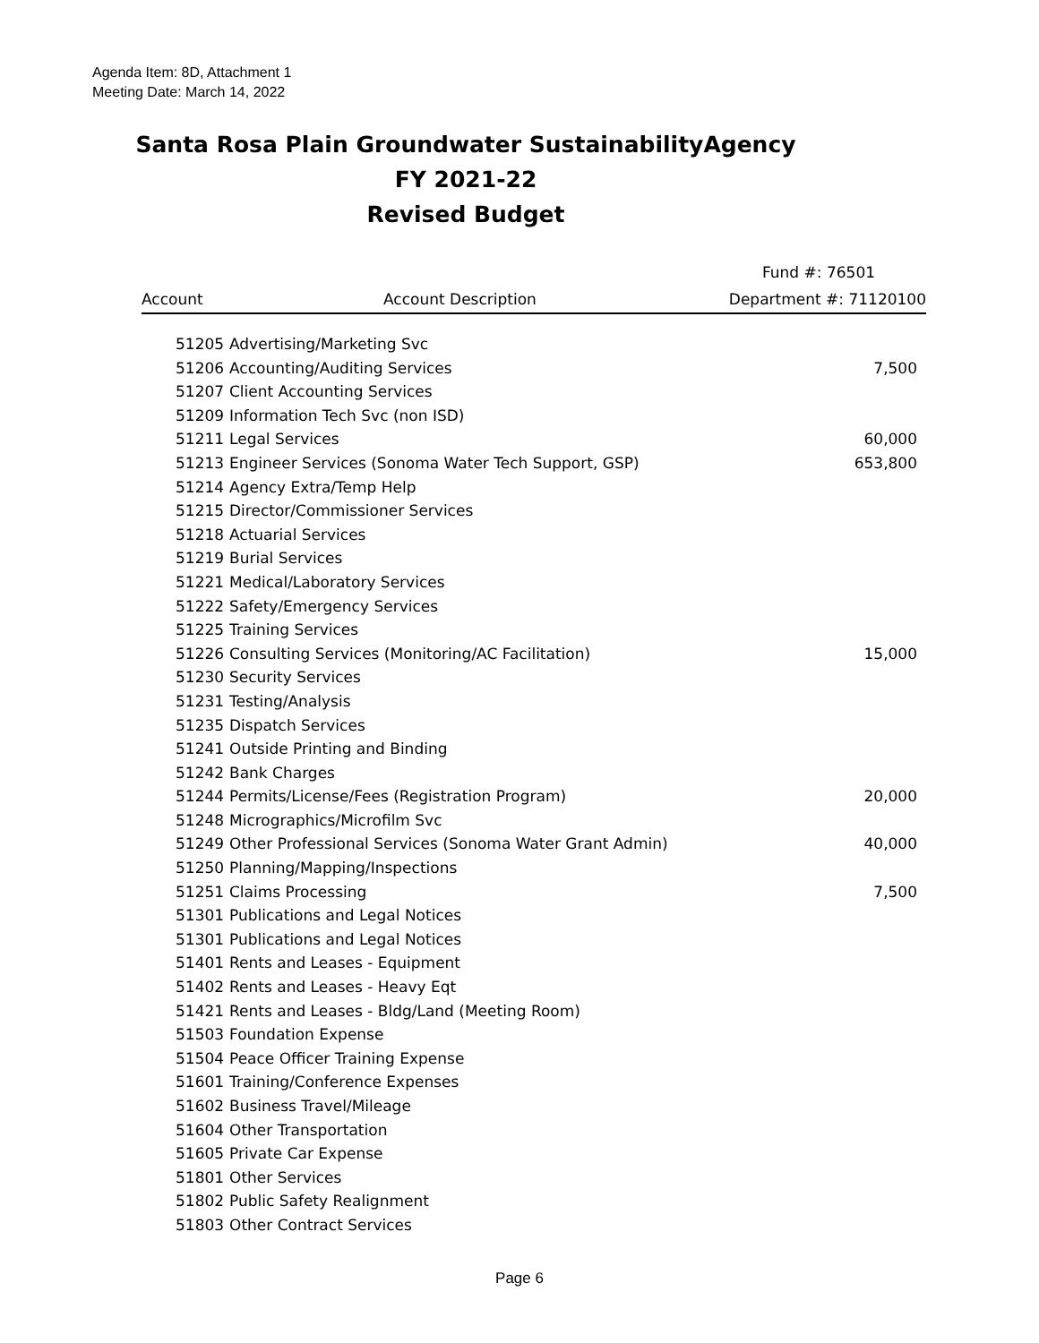Agenda Item: 8D, Attachment 1
Meeting Date: March 14, 2022
Santa Rosa Plain Groundwater SustainabilityAgency
FY 2021-22
Revised Budget
| | | Fund #: 76501 |
| --- | --- | --- |
| Account | Account Description | Department #: 71120100 |
| 51205 | Advertising/Marketing Svc | |
| 51206 | Accounting/Auditing Services | 7,500 |
| 51207 | Client Accounting Services | |
| 51209 | Information Tech Svc (non ISD) | |
| 51211 | Legal Services | 60,000 |
| 51213 | Engineer Services (Sonoma Water Tech Support, GSP) | 653,800 |
| 51214 | Agency Extra/Temp Help | |
| 51215 | Director/Commissioner Services | |
| 51218 | Actuarial Services | |
| 51219 | Burial Services | |
| 51221 | Medical/Laboratory Services | |
| 51222 | Safety/Emergency Services | |
| 51225 | Training Services | |
| 51226 | Consulting Services (Monitoring/AC Facilitation) | 15,000 |
| 51230 | Security Services | |
| 51231 | Testing/Analysis | |
| 51235 | Dispatch Services | |
| 51241 | Outside Printing and Binding | |
| 51242 | Bank Charges | |
| 51244 | Permits/License/Fees (Registration Program) | 20,000 |
| 51248 | Micrographics/Microfilm Svc | |
| 51249 | Other Professional Services (Sonoma Water Grant Admin) | 40,000 |
| 51250 | Planning/Mapping/Inspections | |
| 51251 | Claims Processing | 7,500 |
| 51301 | Publications and Legal Notices | |
| 51301 | Publications and Legal Notices | |
| 51401 | Rents and Leases - Equipment | |
| 51402 | Rents and Leases - Heavy Eqt | |
| 51421 | Rents and Leases - Bldg/Land (Meeting Room) | |
| 51503 | Foundation Expense | |
| 51504 | Peace Officer Training Expense | |
| 51601 | Training/Conference Expenses | |
| 51602 | Business Travel/Mileage | |
| 51604 | Other Transportation | |
| 51605 | Private Car Expense | |
| 51801 | Other Services | |
| 51802 | Public Safety Realignment | |
| 51803 | Other Contract Services | |
Page 6